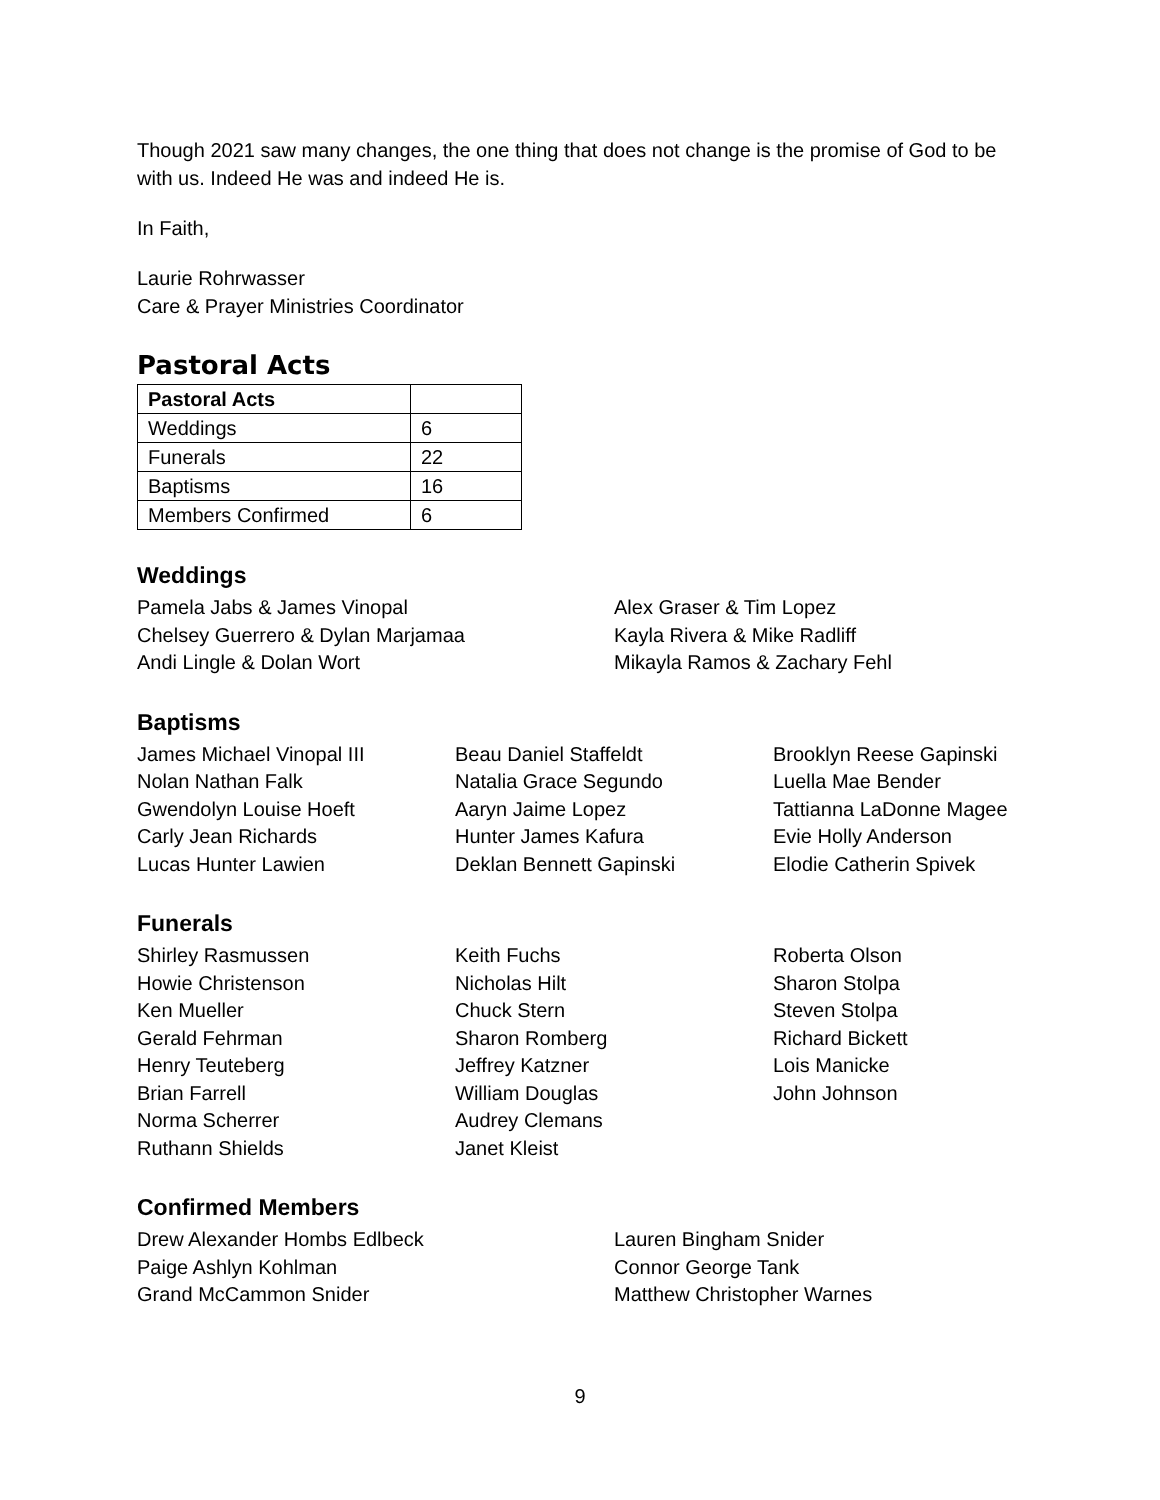Though 2021 saw many changes, the one thing that does not change is the promise of God to be with us. Indeed He was and indeed He is.
In Faith,
Laurie Rohrwasser
Care & Prayer Ministries Coordinator
Pastoral Acts
| Pastoral Acts | |
| --- | --- |
| Weddings | 6 |
| Funerals | 22 |
| Baptisms | 16 |
| Members Confirmed | 6 |
Weddings
Pamela Jabs & James Vinopal
Chelsey Guerrero & Dylan Marjamaa
Andi Lingle & Dolan Wort
Alex Graser & Tim Lopez
Kayla Rivera & Mike Radliff
Mikayla Ramos & Zachary Fehl
Baptisms
James Michael Vinopal III
Nolan Nathan Falk
Gwendolyn Louise Hoeft
Carly Jean Richards
Lucas Hunter Lawien
Beau Daniel Staffeldt
Natalia Grace Segundo
Aaryn Jaime Lopez
Hunter James Kafura
Deklan Bennett Gapinski
Brooklyn Reese Gapinski
Luella Mae Bender
Tattianna LaDonne Magee
Evie Holly Anderson
Elodie Catherin Spivek
Funerals
Shirley Rasmussen
Howie Christenson
Ken Mueller
Gerald Fehrman
Henry Teuteberg
Brian Farrell
Norma Scherrer
Ruthann Shields
Keith Fuchs
Nicholas Hilt
Chuck Stern
Sharon Romberg
Jeffrey Katzner
William Douglas
Audrey Clemans
Janet Kleist
Roberta Olson
Sharon Stolpa
Steven Stolpa
Richard Bickett
Lois Manicke
John Johnson
Confirmed Members
Drew Alexander Hombs Edlbeck
Paige Ashlyn Kohlman
Grand McCammon Snider
Lauren Bingham Snider
Connor George Tank
Matthew Christopher Warnes
9